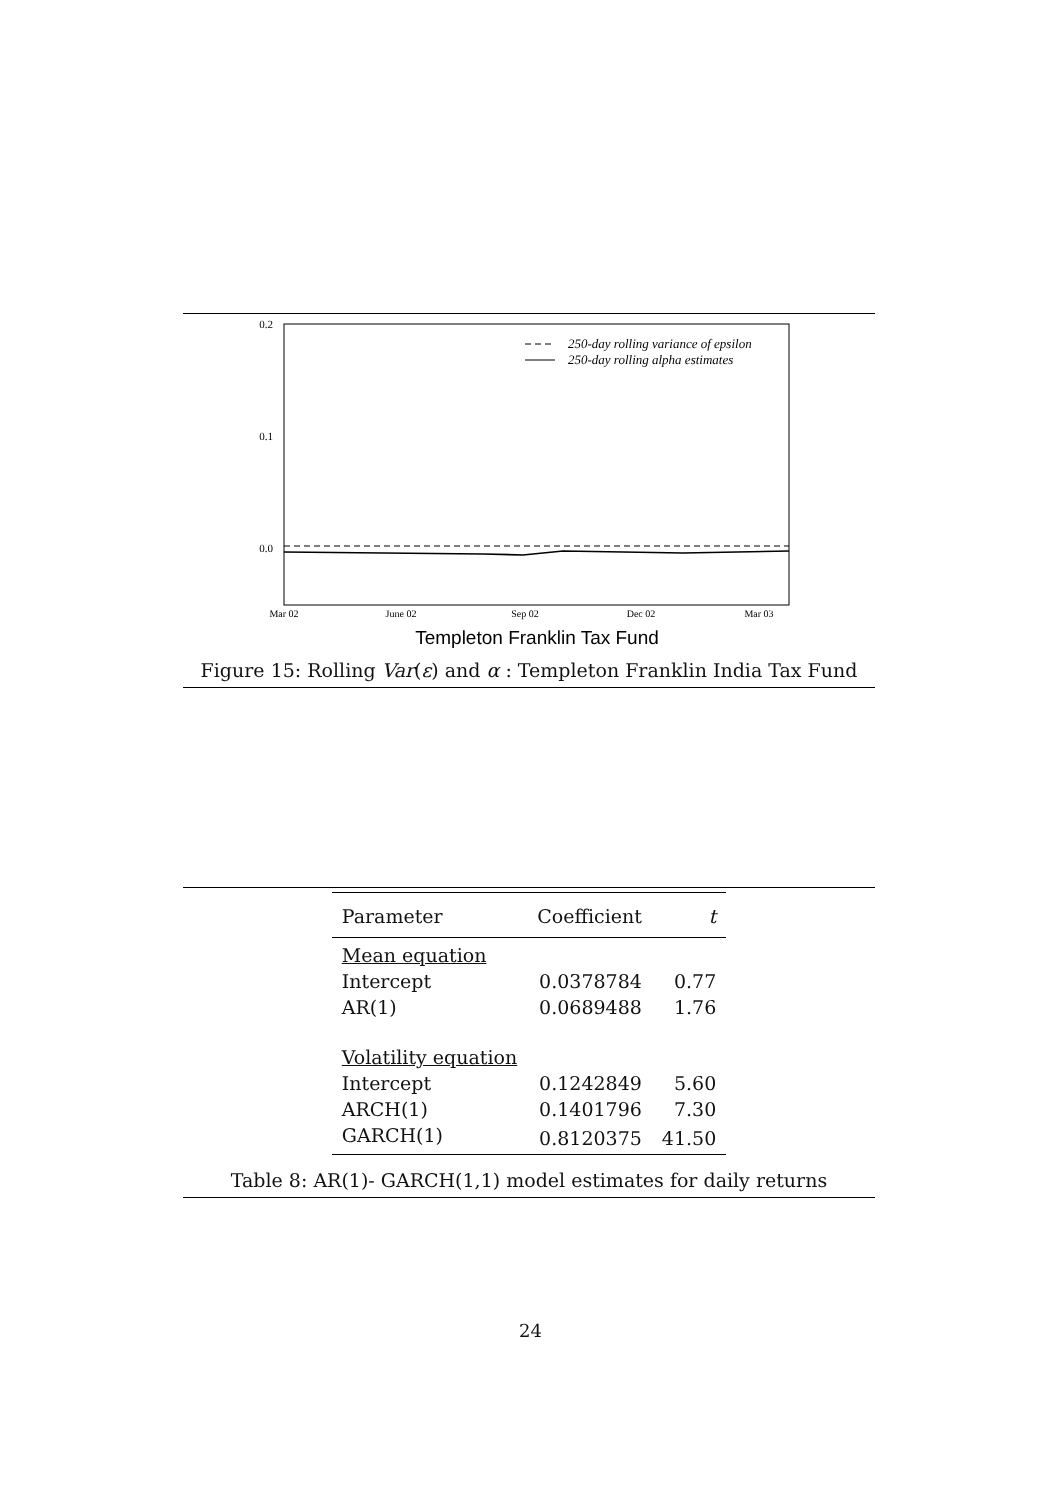0.2
0.1
0.0
250-day rolling variance of epsilon
250-day rolling alpha estimates
Mar 02
June 02
Sep 02
Dec 02
Mar 03
Templeton Franklin Tax Fund
Figure 15: Rolling Var(ε) and α : Templeton Franklin India Tax Fund
| Parameter | Coefficient | t |
| --- | --- | --- |
| Mean equation | | |
| Intercept | 0.0378784 | 0.77 |
| AR(1) | 0.0689488 | 1.76 |
| Volatility equation | | |
| Intercept | 0.1242849 | 5.60 |
| ARCH(1) | 0.1401796 | 7.30 |
| GARCH(1) | 0.8120375 | 41.50 |
Table 8: AR(1)- GARCH(1,1) model estimates for daily returns
24